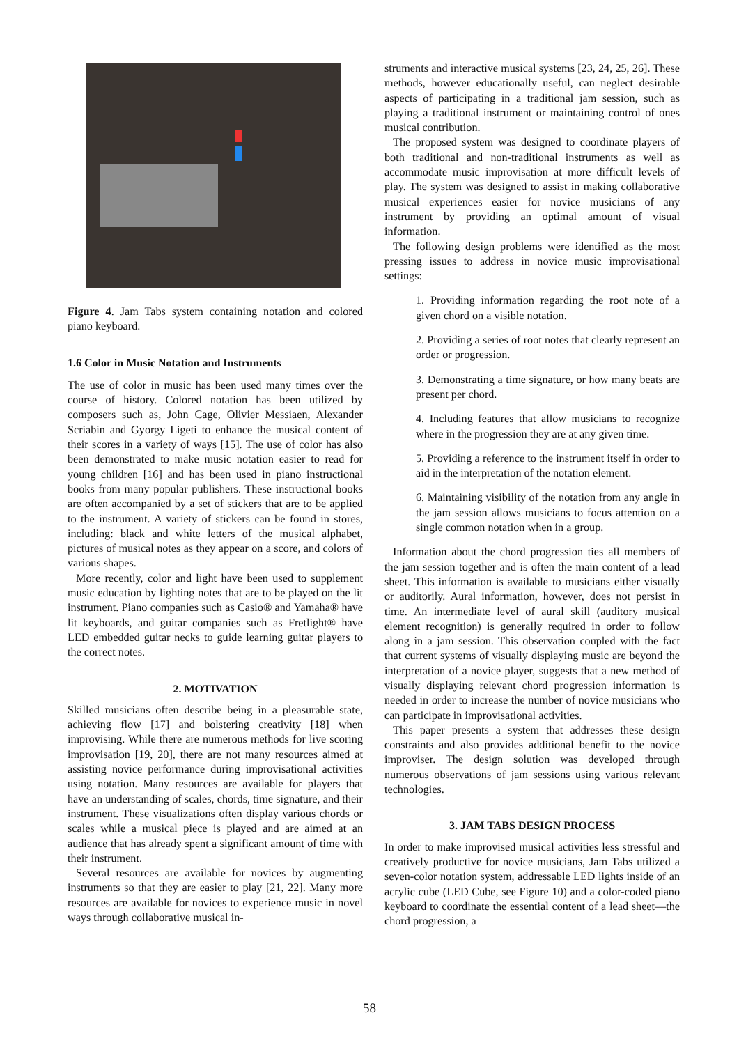Figure 4. Jam Tabs system containing notation and colored piano keyboard.
1.6 Color in Music Notation and Instruments
The use of color in music has been used many times over the course of history. Colored notation has been utilized by composers such as, John Cage, Olivier Messiaen, Alexander Scriabin and Gyorgy Ligeti to enhance the musical content of their scores in a variety of ways [15]. The use of color has also been demonstrated to make music notation easier to read for young children [16] and has been used in piano instructional books from many popular publishers. These instructional books are often accompanied by a set of stickers that are to be applied to the instrument. A variety of stickers can be found in stores, including: black and white letters of the musical alphabet, pictures of musical notes as they appear on a score, and colors of various shapes.
More recently, color and light have been used to supplement music education by lighting notes that are to be played on the lit instrument. Piano companies such as Casio® and Yamaha® have lit keyboards, and guitar companies such as Fretlight® have LED embedded guitar necks to guide learning guitar players to the correct notes.
2. MOTIVATION
Skilled musicians often describe being in a pleasurable state, achieving flow [17] and bolstering creativity [18] when improvising. While there are numerous methods for live scoring improvisation [19, 20], there are not many resources aimed at assisting novice performance during improvisational activities using notation. Many resources are available for players that have an understanding of scales, chords, time signature, and their instrument. These visualizations often display various chords or scales while a musical piece is played and are aimed at an audience that has already spent a significant amount of time with their instrument.
Several resources are available for novices by augmenting instruments so that they are easier to play [21, 22]. Many more resources are available for novices to experience music in novel ways through collaborative musical in-
struments and interactive musical systems [23, 24, 25, 26]. These methods, however educationally useful, can neglect desirable aspects of participating in a traditional jam session, such as playing a traditional instrument or maintaining control of ones musical contribution.
The proposed system was designed to coordinate players of both traditional and non-traditional instruments as well as accommodate music improvisation at more difficult levels of play. The system was designed to assist in making collaborative musical experiences easier for novice musicians of any instrument by providing an optimal amount of visual information.
The following design problems were identified as the most pressing issues to address in novice music improvisational settings:
1. Providing information regarding the root note of a given chord on a visible notation.
2. Providing a series of root notes that clearly represent an order or progression.
3. Demonstrating a time signature, or how many beats are present per chord.
4. Including features that allow musicians to recognize where in the progression they are at any given time.
5. Providing a reference to the instrument itself in order to aid in the interpretation of the notation element.
6. Maintaining visibility of the notation from any angle in the jam session allows musicians to focus attention on a single common notation when in a group.
Information about the chord progression ties all members of the jam session together and is often the main content of a lead sheet. This information is available to musicians either visually or auditorily. Aural information, however, does not persist in time. An intermediate level of aural skill (auditory musical element recognition) is generally required in order to follow along in a jam session. This observation coupled with the fact that current systems of visually displaying music are beyond the interpretation of a novice player, suggests that a new method of visually displaying relevant chord progression information is needed in order to increase the number of novice musicians who can participate in improvisational activities.
This paper presents a system that addresses these design constraints and also provides additional benefit to the novice improviser. The design solution was developed through numerous observations of jam sessions using various relevant technologies.
3. JAM TABS DESIGN PROCESS
In order to make improvised musical activities less stressful and creatively productive for novice musicians, Jam Tabs utilized a seven-color notation system, addressable LED lights inside of an acrylic cube (LED Cube, see Figure 10) and a color-coded piano keyboard to coordinate the essential content of a lead sheet—the chord progression, a
58